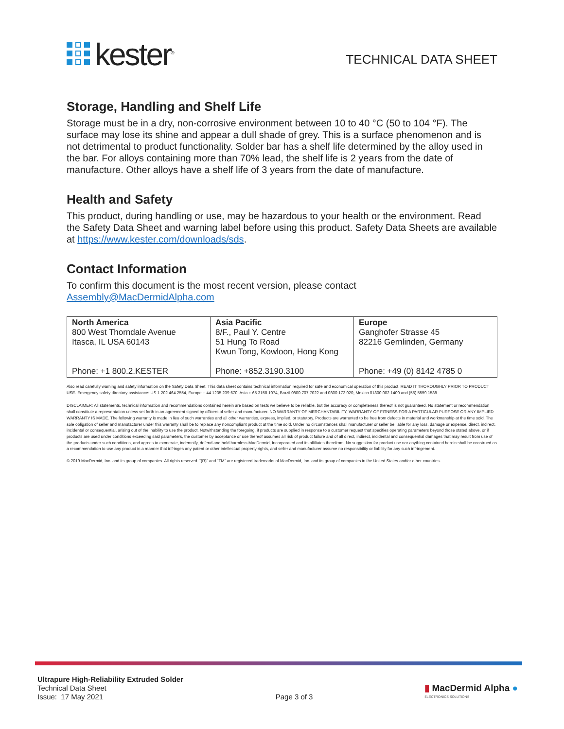kester<sup>®</sup>
TECHNICAL DATA SHEET
Storage, Handling and Shelf Life
Storage must be in a dry, non-corrosive environment between 10 to 40 °C (50 to 104 °F). The surface may lose its shine and appear a dull shade of grey. This is a surface phenomenon and is not detrimental to product functionality. Solder bar has a shelf life determined by the alloy used in the bar. For alloys containing more than 70% lead, the shelf life is 2 years from the date of manufacture. Other alloys have a shelf life of 3 years from the date of manufacture.
Health and Safety
This product, during handling or use, may be hazardous to your health or the environment. Read the Safety Data Sheet and warning label before using this product. Safety Data Sheets are available at https://www.kester.com/downloads/sds.
Contact Information
To confirm this document is the most recent version, please contact
Assembly@MacDermidAlpha.com
| North America 800 West Thorndale Avenue Itasca, IL USA 60143 Phone: +1 800.2.KESTER | Asia Pacific 8/F., Paul Y. Centre 51 Hung To Road Kwun Tong, Kowloon, Hong Kong Phone: +852.3190.3100 | Europe Ganghofer Strasse 45 82216 Gernlinden, Germany Phone: +49 (0) 8142 4785 0 |
Also read carefully warning and safety information on the Safety Data Sheet. This data sheet contains technical information required for safe and economical operation of this product. READ IT THOROUGHLY PRIOR TO PRODUCT USE. Emergency safety directory assistance: US 1 202 464 2554, Europe + 44 1235 239 670, Asia + 65 3158 1074, Brazil 0800 707 7022 and 0800 172 020, Mexico 01800 002 1400 and (55) 5559 1588
DISCLAIMER: All statements, technical information and recommendations contained herein are based on tests we believe to be reliable, but the accuracy or completeness thereof is not guaranteed. No statement or recommendation shall constitute a representation unless set forth in an agreement signed by officers of seller and manufacturer. NO WARRANTY OF MERCHANTABILITY, WARRANTY OF FITNESS FOR A PARTICULAR PURPOSE OR ANY IMPLIED WARRANTY IS MADE. The following warranty is made in lieu of such warranties and all other warranties, express, implied, or statutory. Products are warranted to be free from defects in material and workmanship at the time sold. The sole obligation of seller and manufacturer under this warranty shall be to replace any noncompliant product at the time sold. Under no circumstances shall manufacturer or seller be liable for any loss, damage or expense, direct, indirect, incidental or consequential, arising out of the inability to use the product. Notwithstanding the foregoing, if products are supplied in response to a customer request that specifies operating parameters beyond those stated above, or if products are used under conditions exceeding said parameters, the customer by acceptance or use thereof assumes all risk of product failure and of all direct, indirect, incidental and consequential damages that may result from use of the products under such conditions, and agrees to exonerate, indemnify, defend and hold harmless MacDermid, Incorporated and its affiliates therefrom. No suggestion for product use nor anything contained herein shall be construed as a recommendation to use any product in a manner that infringes any patent or other intellectual property rights, and seller and manufacturer assume no responsibility or liability for any such infringement.
© 2019 MacDermid, Inc. and its group of companies. All rights reserved. “(R)” and “TM” are registered trademarks of MacDermid, Inc. and its group of companies in the United States and/or other countries.
Ultrapure High-Reliability Extruded Solder
Technical Data Sheet
Issue: 17 May 2021
Page 3 of 3
▮ MacDermid Alpha ●
ELECTRONICS SOLUTIONS